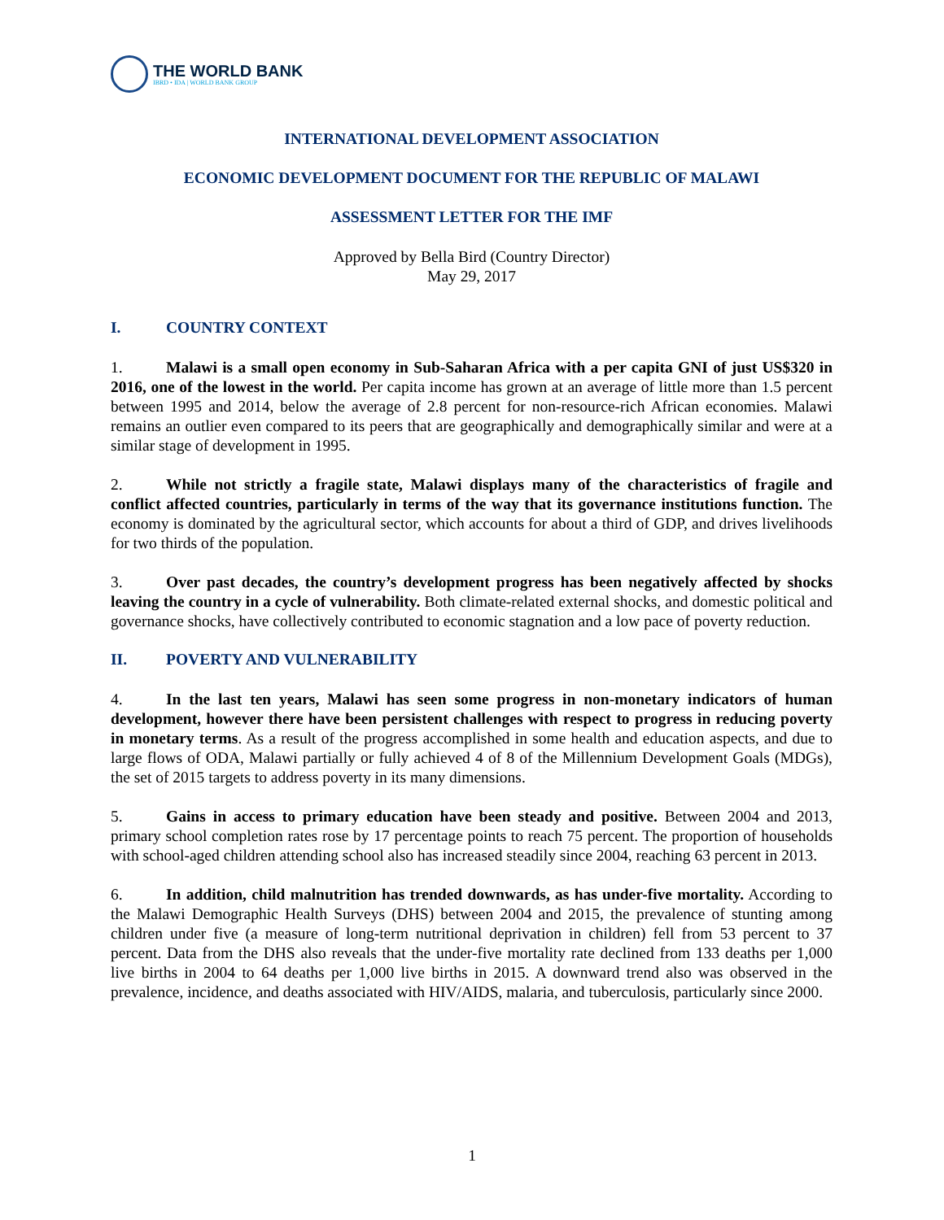THE WORLD BANK
IBRD • IDA | WORLD BANK GROUP
INTERNATIONAL DEVELOPMENT ASSOCIATION
ECONOMIC DEVELOPMENT DOCUMENT FOR THE REPUBLIC OF MALAWI
ASSESSMENT LETTER FOR THE IMF
Approved by Bella Bird (Country Director)
May 29, 2017
I. COUNTRY CONTEXT
1. Malawi is a small open economy in Sub-Saharan Africa with a per capita GNI of just US$320 in 2016, one of the lowest in the world. Per capita income has grown at an average of little more than 1.5 percent between 1995 and 2014, below the average of 2.8 percent for non-resource-rich African economies. Malawi remains an outlier even compared to its peers that are geographically and demographically similar and were at a similar stage of development in 1995.
2. While not strictly a fragile state, Malawi displays many of the characteristics of fragile and conflict affected countries, particularly in terms of the way that its governance institutions function. The economy is dominated by the agricultural sector, which accounts for about a third of GDP, and drives livelihoods for two thirds of the population.
3. Over past decades, the country’s development progress has been negatively affected by shocks leaving the country in a cycle of vulnerability. Both climate-related external shocks, and domestic political and governance shocks, have collectively contributed to economic stagnation and a low pace of poverty reduction.
II. POVERTY AND VULNERABILITY
4. In the last ten years, Malawi has seen some progress in non-monetary indicators of human development, however there have been persistent challenges with respect to progress in reducing poverty in monetary terms. As a result of the progress accomplished in some health and education aspects, and due to large flows of ODA, Malawi partially or fully achieved 4 of 8 of the Millennium Development Goals (MDGs), the set of 2015 targets to address poverty in its many dimensions.
5. Gains in access to primary education have been steady and positive. Between 2004 and 2013, primary school completion rates rose by 17 percentage points to reach 75 percent. The proportion of households with school-aged children attending school also has increased steadily since 2004, reaching 63 percent in 2013.
6. In addition, child malnutrition has trended downwards, as has under-five mortality. According to the Malawi Demographic Health Surveys (DHS) between 2004 and 2015, the prevalence of stunting among children under five (a measure of long-term nutritional deprivation in children) fell from 53 percent to 37 percent. Data from the DHS also reveals that the under-five mortality rate declined from 133 deaths per 1,000 live births in 2004 to 64 deaths per 1,000 live births in 2015. A downward trend also was observed in the prevalence, incidence, and deaths associated with HIV/AIDS, malaria, and tuberculosis, particularly since 2000.
1